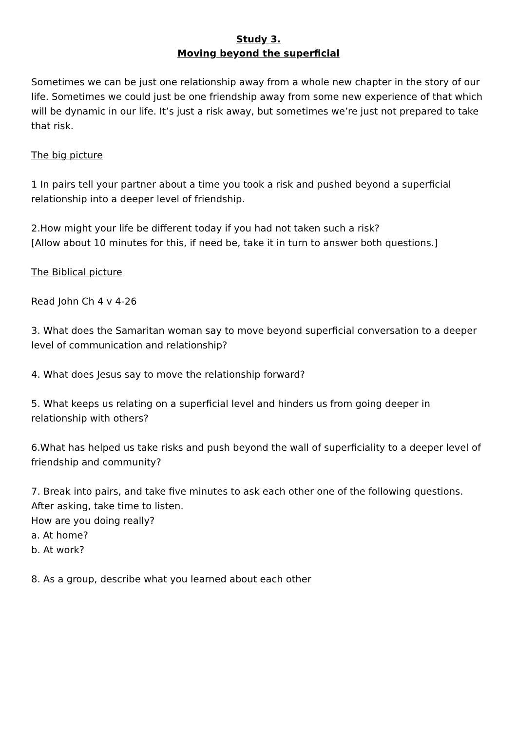Study 3.
Moving beyond the superficial
Sometimes we can be just one relationship away from a whole new chapter in the story of our life. Sometimes we could just be one friendship away from some new experience of that which will be dynamic in our life. It’s just a risk away, but sometimes we’re just not prepared to take that risk.
The big picture
1 In pairs tell your partner about a time you took a risk and pushed beyond a superficial relationship into a deeper level of friendship.
2.How might your life be different today if you had not taken such a risk?
[Allow about 10 minutes for this, if need be, take it in turn to answer both questions.]
The Biblical picture
Read John Ch 4 v 4-26
3. What does the Samaritan woman say to move beyond superficial conversation to a deeper level of communication and relationship?
4. What does Jesus say to move the relationship forward?
5. What keeps us relating on a superficial level and hinders us from going deeper in relationship with others?
6.What has helped us take risks and push beyond the wall of superficiality to a deeper level of friendship and community?
7. Break into pairs, and take five minutes to ask each other one of the following questions. After asking, take time to listen.
How are you doing really?
a. At home?
b. At work?
8. As a group, describe what you learned about each other